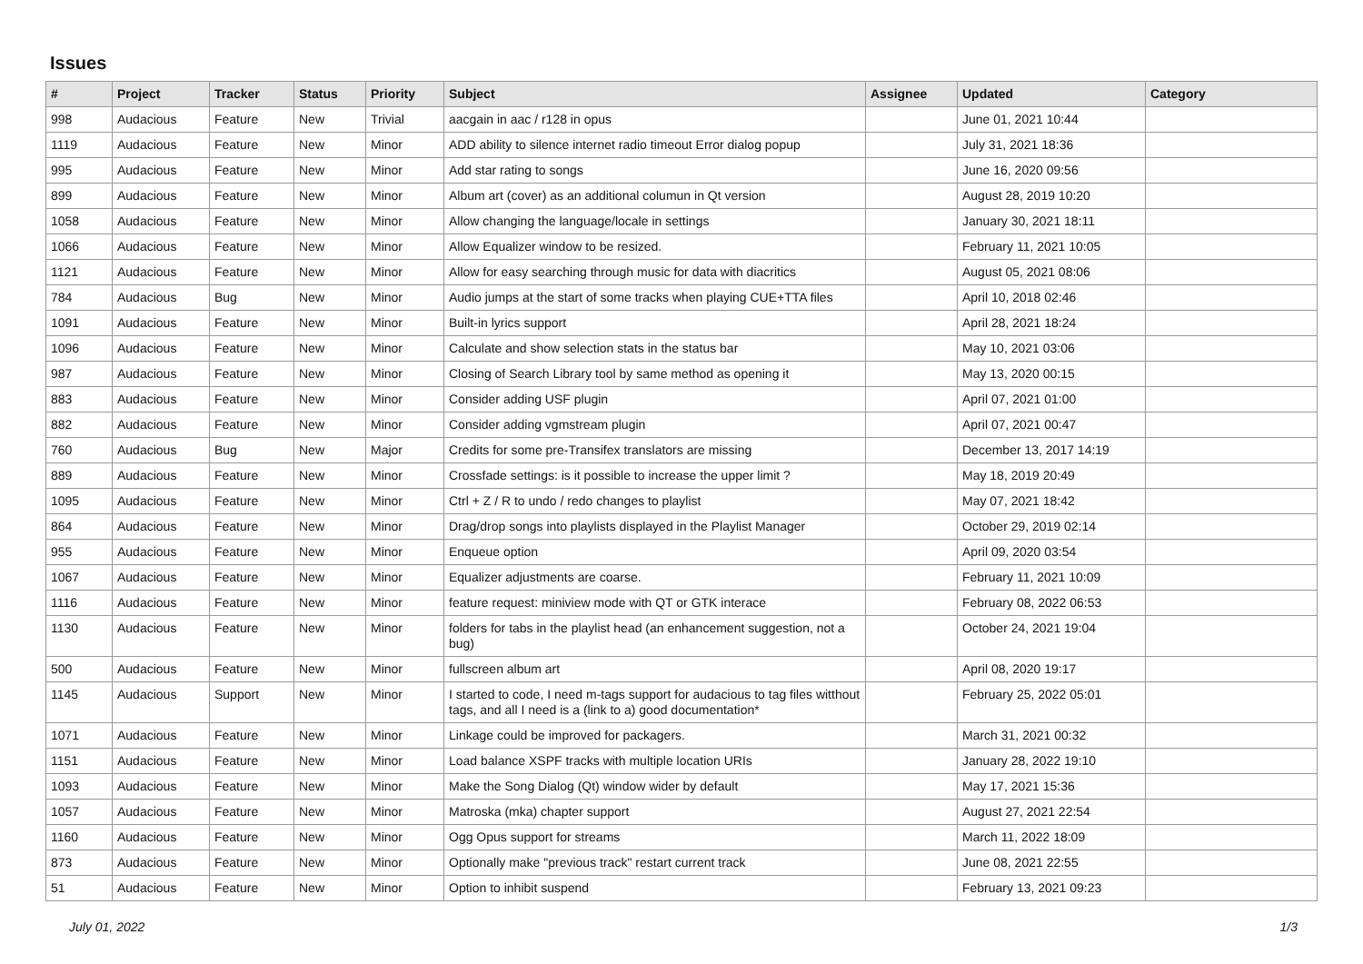Issues
| # | Project | Tracker | Status | Priority | Subject | Assignee | Updated | Category |
| --- | --- | --- | --- | --- | --- | --- | --- | --- |
| 998 | Audacious | Feature | New | Trivial | aacgain in aac / r128 in opus | | June 01, 2021 10:44 | |
| 1119 | Audacious | Feature | New | Minor | ADD ability to silence internet radio timeout Error dialog popup | | July 31, 2021 18:36 | |
| 995 | Audacious | Feature | New | Minor | Add star rating to songs | | June 16, 2020 09:56 | |
| 899 | Audacious | Feature | New | Minor | Album art (cover) as an additional columun in Qt version | | August 28, 2019 10:20 | |
| 1058 | Audacious | Feature | New | Minor | Allow changing the language/locale in settings | | January 30, 2021 18:11 | |
| 1066 | Audacious | Feature | New | Minor | Allow Equalizer window to be resized. | | February 11, 2021 10:05 | |
| 1121 | Audacious | Feature | New | Minor | Allow for easy searching through music for data with diacritics | | August 05, 2021 08:06 | |
| 784 | Audacious | Bug | New | Minor | Audio jumps at the start of some tracks when playing CUE+TTA files | | April 10, 2018 02:46 | |
| 1091 | Audacious | Feature | New | Minor | Built-in lyrics support | | April 28, 2021 18:24 | |
| 1096 | Audacious | Feature | New | Minor | Calculate and show selection stats in the status bar | | May 10, 2021 03:06 | |
| 987 | Audacious | Feature | New | Minor | Closing of Search Library tool by same method as opening it | | May 13, 2020 00:15 | |
| 883 | Audacious | Feature | New | Minor | Consider adding USF plugin | | April 07, 2021 01:00 | |
| 882 | Audacious | Feature | New | Minor | Consider adding vgmstream plugin | | April 07, 2021 00:47 | |
| 760 | Audacious | Bug | New | Major | Credits for some pre-Transifex translators are missing | | December 13, 2017 14:19 | |
| 889 | Audacious | Feature | New | Minor | Crossfade settings: is it possible to increase the upper limit ? | | May 18, 2019 20:49 | |
| 1095 | Audacious | Feature | New | Minor | Ctrl + Z / R to undo / redo changes to playlist | | May 07, 2021 18:42 | |
| 864 | Audacious | Feature | New | Minor | Drag/drop songs into playlists displayed in the Playlist Manager | | October 29, 2019 02:14 | |
| 955 | Audacious | Feature | New | Minor | Enqueue option | | April 09, 2020 03:54 | |
| 1067 | Audacious | Feature | New | Minor | Equalizer adjustments are coarse. | | February 11, 2021 10:09 | |
| 1116 | Audacious | Feature | New | Minor | feature request: miniview mode with QT or GTK interace | | February 08, 2022 06:53 | |
| 1130 | Audacious | Feature | New | Minor | folders for tabs in the playlist head (an enhancement suggestion, not a bug) | | October 24, 2021 19:04 | |
| 500 | Audacious | Feature | New | Minor | fullscreen album art | | April 08, 2020 19:17 | |
| 1145 | Audacious | Support | New | Minor | I started to code, I need m-tags support for audacious to tag files witthout tags, and all I need is a (link to a) good documentation* | | February 25, 2022 05:01 | |
| 1071 | Audacious | Feature | New | Minor | Linkage could be improved for packagers. | | March 31, 2021 00:32 | |
| 1151 | Audacious | Feature | New | Minor | Load balance XSPF tracks with multiple location URIs | | January 28, 2022 19:10 | |
| 1093 | Audacious | Feature | New | Minor | Make the Song Dialog (Qt) window wider by default | | May 17, 2021 15:36 | |
| 1057 | Audacious | Feature | New | Minor | Matroska (mka) chapter support | | August 27, 2021 22:54 | |
| 1160 | Audacious | Feature | New | Minor | Ogg Opus support for streams | | March 11, 2022 18:09 | |
| 873 | Audacious | Feature | New | Minor | Optionally make "previous track" restart current track | | June 08, 2021 22:55 | |
| 51 | Audacious | Feature | New | Minor | Option to inhibit suspend | | February 13, 2021 09:23 | |
July 01, 2022 1/3